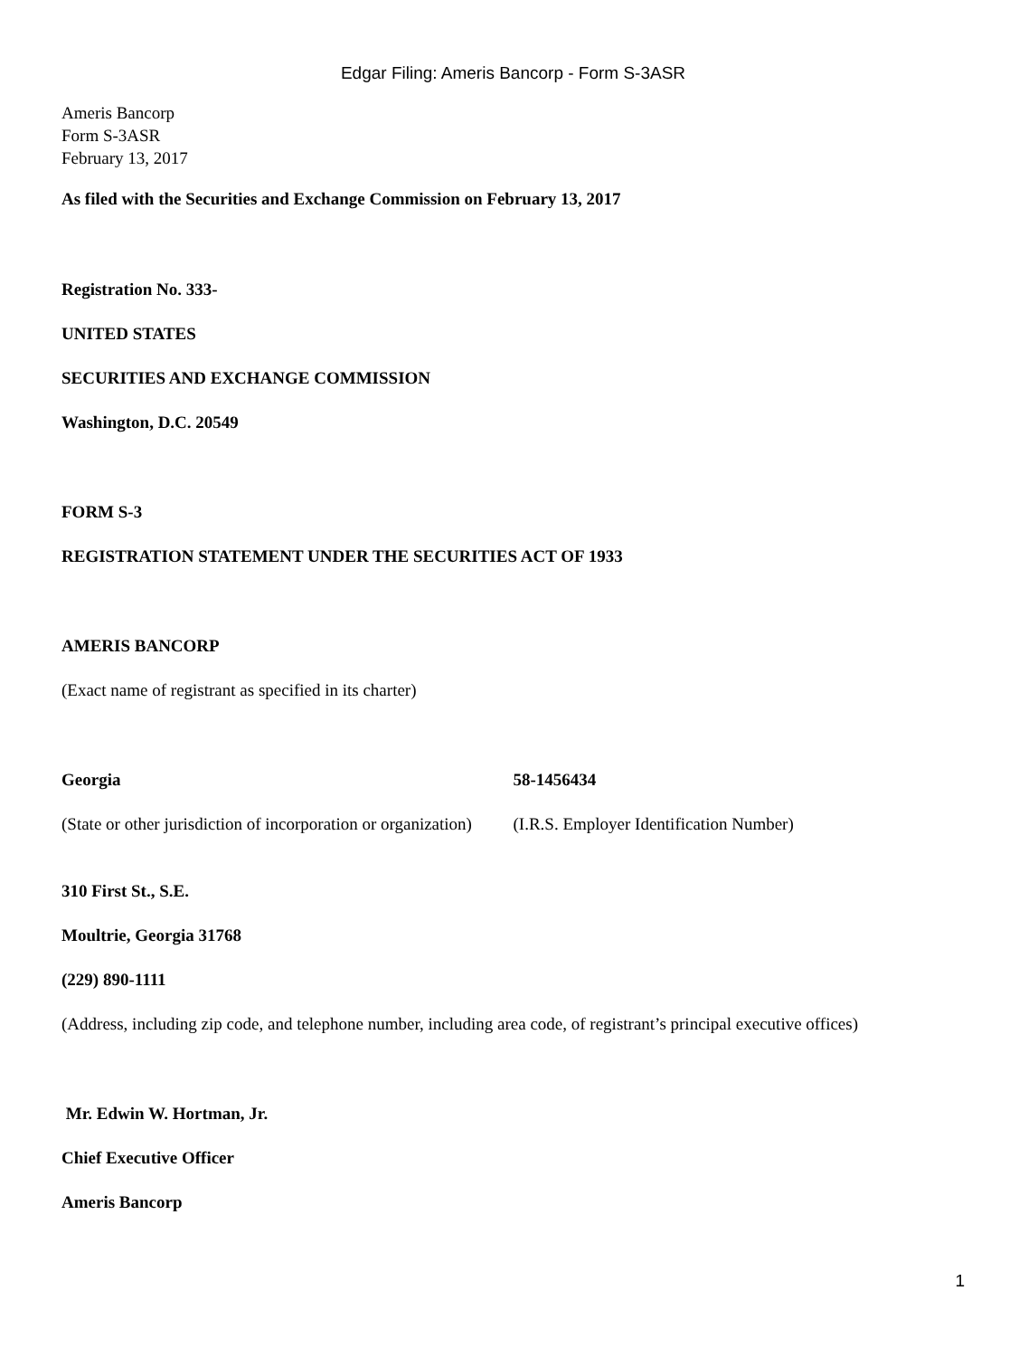Edgar Filing: Ameris Bancorp - Form S-3ASR
Ameris Bancorp
Form S-3ASR
February 13, 2017
As filed with the Securities and Exchange Commission on February 13, 2017
Registration No. 333-
UNITED STATES
SECURITIES AND EXCHANGE COMMISSION
Washington, D.C. 20549
FORM S-3
REGISTRATION STATEMENT UNDER THE SECURITIES ACT OF 1933
AMERIS BANCORP
(Exact name of registrant as specified in its charter)
Georgia 58-1456434
(State or other jurisdiction of incorporation or organization)
(I.R.S. Employer Identification Number)
310 First St., S.E.
Moultrie, Georgia 31768
(229) 890-1111
(Address, including zip code, and telephone number, including area code, of registrant’s principal executive offices)
Mr. Edwin W. Hortman, Jr.
Chief Executive Officer
Ameris Bancorp
1